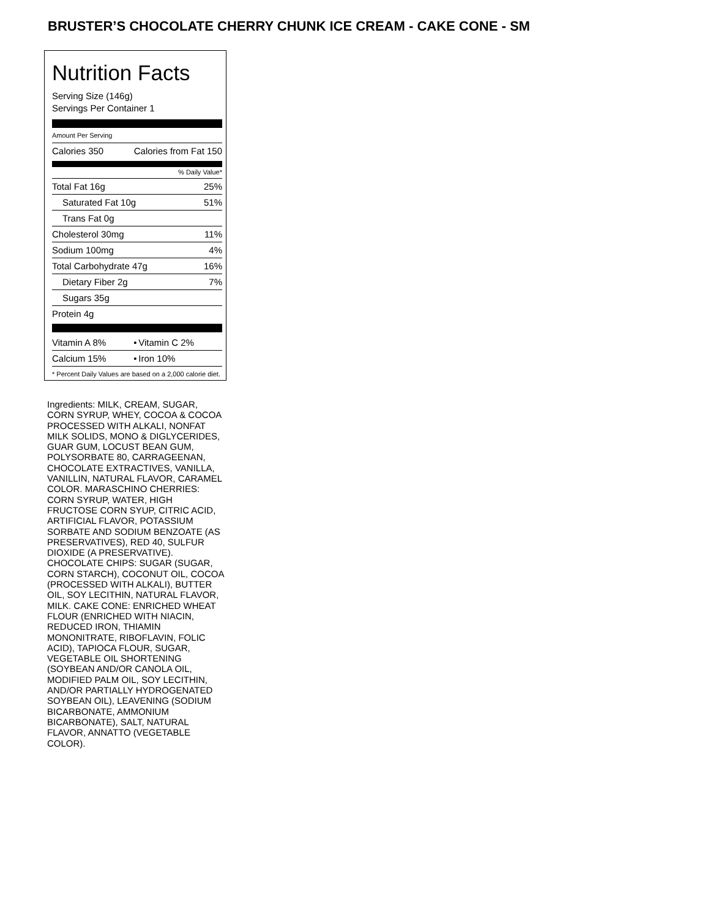BRUSTER’S CHOCOLATE CHERRY CHUNK ICE CREAM - CAKE CONE - SM
Nutrition Facts
Serving Size (146g)
Servings Per Container 1
Amount Per Serving
| Calories 350 | Calories from Fat 150 |
% Daily Value*
| Total Fat 16g | 25% |
| Saturated Fat 10g | 51% |
| Trans Fat 0g | |
| Cholesterol 30mg | 11% |
| Sodium 100mg | 4% |
| Total Carbohydrate 47g | 16% |
| Dietary Fiber 2g | 7% |
| Sugars 35g | |
| Protein 4g | |
| Vitamin A 8% | • | Vitamin C 2% |
| Calcium 15% | • | Iron 10% |
* Percent Daily Values are based on a 2,000 calorie diet.
Ingredients: MILK, CREAM, SUGAR, CORN SYRUP, WHEY, COCOA & COCOA PROCESSED WITH ALKALI, NONFAT MILK SOLIDS, MONO & DIGLYCERIDES, GUAR GUM, LOCUST BEAN GUM, POLYSORBATE 80, CARRAGEENAN, CHOCOLATE EXTRACTIVES, VANILLA, VANILLIN, NATURAL FLAVOR, CARAMEL COLOR. MARASCHINO CHERRIES: CORN SYRUP, WATER, HIGH FRUCTOSE CORN SYUP, CITRIC ACID, ARTIFICIAL FLAVOR, POTASSIUM SORBATE AND SODIUM BENZOATE (AS PRESERVATIVES), RED 40, SULFUR DIOXIDE (A PRESERVATIVE). CHOCOLATE CHIPS: SUGAR (SUGAR, CORN STARCH), COCONUT OIL, COCOA (PROCESSED WITH ALKALI), BUTTER OIL, SOY LECITHIN, NATURAL FLAVOR, MILK. CAKE CONE: ENRICHED WHEAT FLOUR (ENRICHED WITH NIACIN, REDUCED IRON, THIAMIN MONONITRATE, RIBOFLAVIN, FOLIC ACID), TAPIOCA FLOUR, SUGAR, VEGETABLE OIL SHORTENING (SOYBEAN AND/OR CANOLA OIL, MODIFIED PALM OIL, SOY LECITHIN, AND/OR PARTIALLY HYDROGENATED SOYBEAN OIL), LEAVENING (SODIUM BICARBONATE, AMMONIUM BICARBONATE), SALT, NATURAL FLAVOR, ANNATTO (VEGETABLE COLOR).